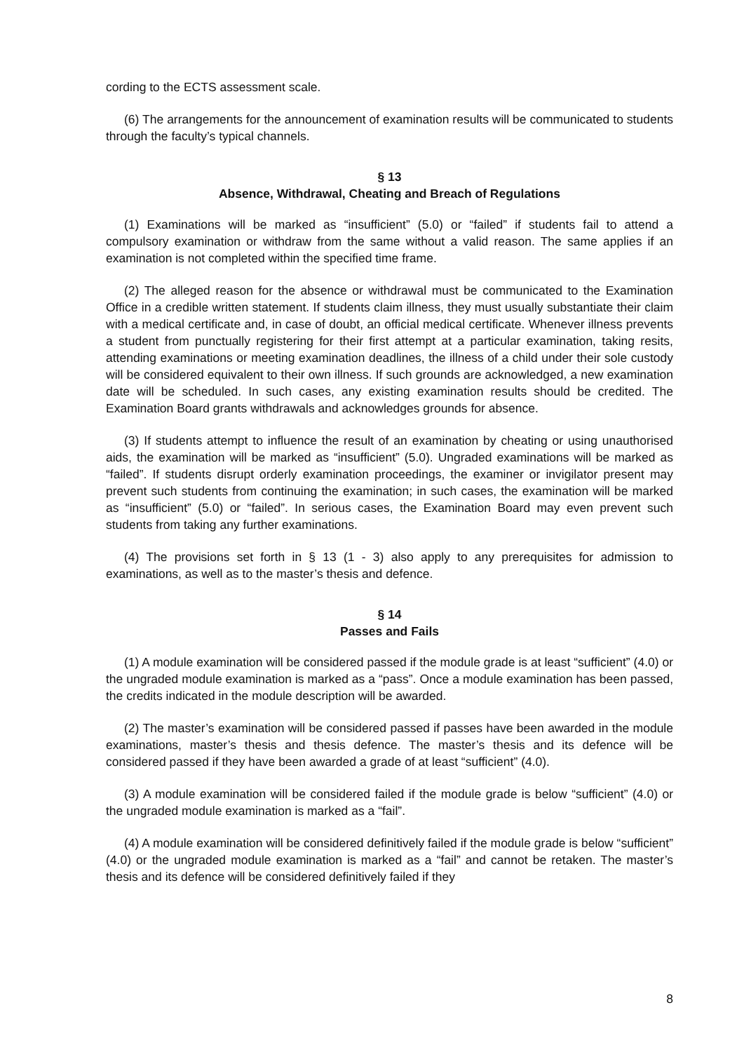cording to the ECTS assessment scale.
(6) The arrangements for the announcement of examination results will be communicated to students through the faculty’s typical channels.
§ 13
Absence, Withdrawal, Cheating and Breach of Regulations
(1) Examinations will be marked as “insufficient” (5.0) or “failed” if students fail to attend a compulsory examination or withdraw from the same without a valid reason. The same applies if an examination is not completed within the specified time frame.
(2) The alleged reason for the absence or withdrawal must be communicated to the Examination Office in a credible written statement. If students claim illness, they must usually substantiate their claim with a medical certificate and, in case of doubt, an official medical certificate. Whenever illness prevents a student from punctually registering for their first attempt at a particular examination, taking resits, attending examinations or meeting examination deadlines, the illness of a child under their sole custody will be considered equivalent to their own illness. If such grounds are acknowledged, a new examination date will be scheduled. In such cases, any existing examination results should be credited. The Examination Board grants withdrawals and acknowledges grounds for absence.
(3) If students attempt to influence the result of an examination by cheating or using unauthorised aids, the examination will be marked as “insufficient” (5.0). Ungraded examinations will be marked as “failed”. If students disrupt orderly examination proceedings, the examiner or invigilator present may prevent such students from continuing the examination; in such cases, the examination will be marked as “insufficient” (5.0) or “failed”. In serious cases, the Examination Board may even prevent such students from taking any further examinations.
(4) The provisions set forth in § 13 (1 - 3) also apply to any prerequisites for admission to examinations, as well as to the master’s thesis and defence.
§ 14
Passes and Fails
(1) A module examination will be considered passed if the module grade is at least “sufficient” (4.0) or the ungraded module examination is marked as a “pass”. Once a module examination has been passed, the credits indicated in the module description will be awarded.
(2) The master’s examination will be considered passed if passes have been awarded in the module examinations, master’s thesis and thesis defence. The master’s thesis and its defence will be considered passed if they have been awarded a grade of at least “sufficient” (4.0).
(3) A module examination will be considered failed if the module grade is below “sufficient” (4.0) or the ungraded module examination is marked as a “fail”.
(4) A module examination will be considered definitively failed if the module grade is below “sufficient” (4.0) or the ungraded module examination is marked as a “fail” and cannot be retaken. The master’s thesis and its defence will be considered definitively failed if they
8